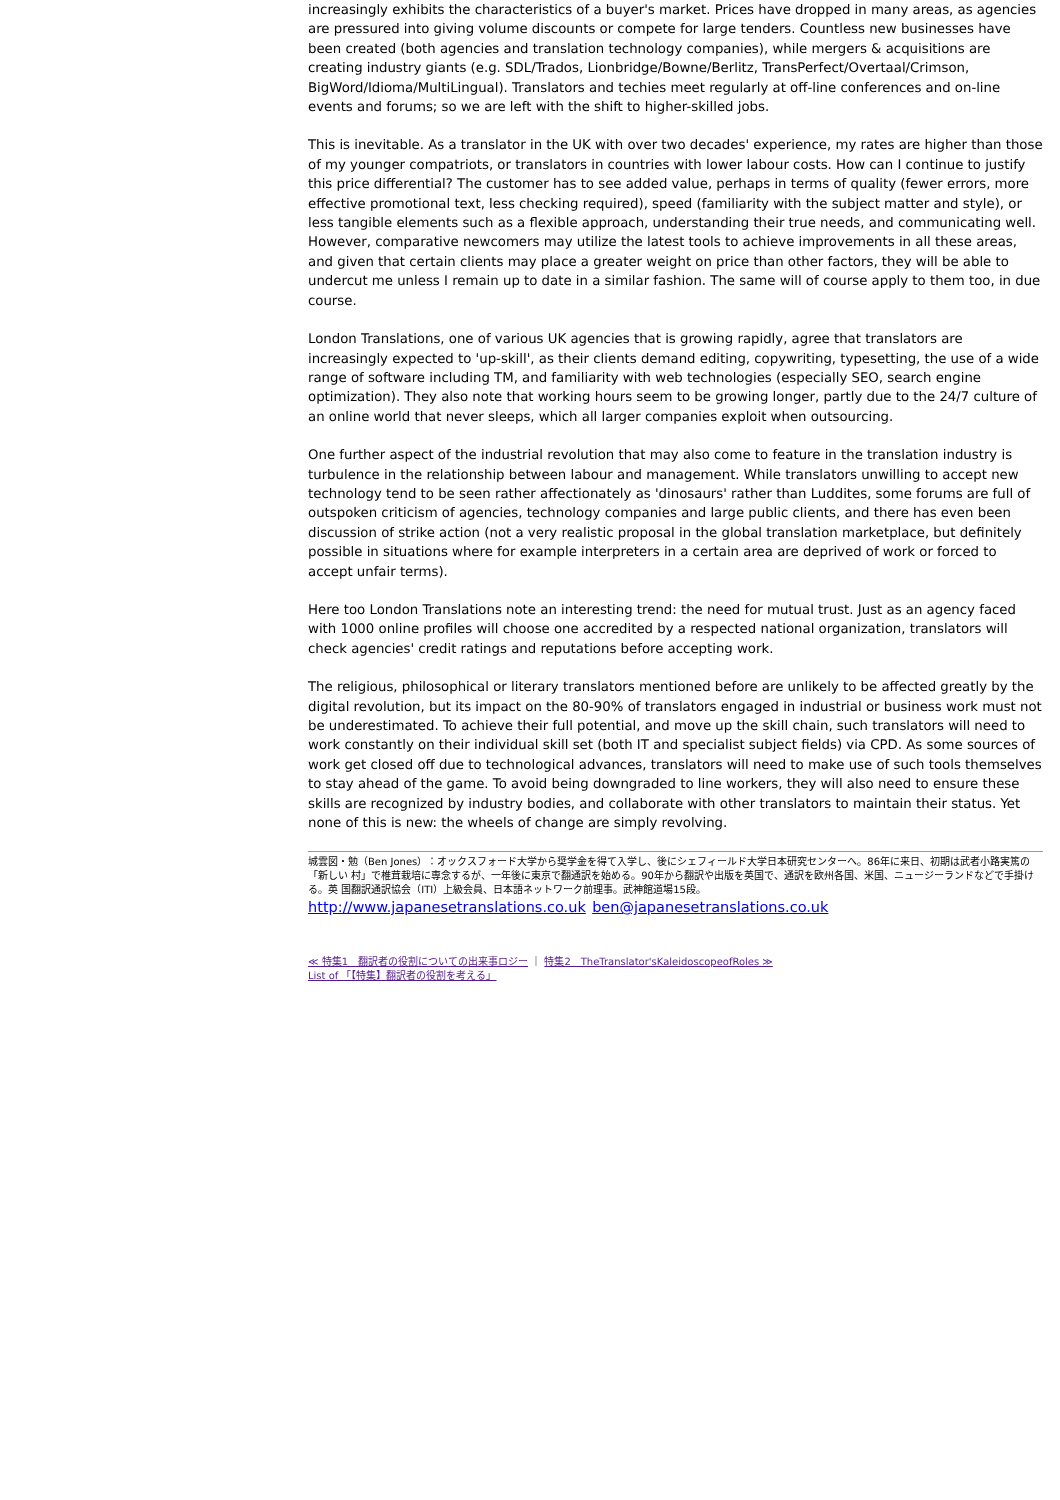increasingly exhibits the characteristics of a buyer's market. Prices have dropped in many areas, as agencies are pressured into giving volume discounts or compete for large tenders. Countless new businesses have been created (both agencies and translation technology companies), while mergers & acquisitions are creating industry giants (e.g. SDL/Trados, Lionbridge/Bowne/Berlitz, TransPerfect/Overtaal/Crimson, BigWord/Idioma/MultiLingual). Translators and techies meet regularly at off-line conferences and on-line events and forums; so we are left with the shift to higher-skilled jobs.
This is inevitable. As a translator in the UK with over two decades' experience, my rates are higher than those of my younger compatriots, or translators in countries with lower labour costs. How can I continue to justify this price differential? The customer has to see added value, perhaps in terms of quality (fewer errors, more effective promotional text, less checking required), speed (familiarity with the subject matter and style), or less tangible elements such as a flexible approach, understanding their true needs, and communicating well. However, comparative newcomers may utilize the latest tools to achieve improvements in all these areas, and given that certain clients may place a greater weight on price than other factors, they will be able to undercut me unless I remain up to date in a similar fashion. The same will of course apply to them too, in due course.
London Translations, one of various UK agencies that is growing rapidly, agree that translators are increasingly expected to 'up-skill', as their clients demand editing, copywriting, typesetting, the use of a wide range of software including TM, and familiarity with web technologies (especially SEO, search engine optimization). They also note that working hours seem to be growing longer, partly due to the 24/7 culture of an online world that never sleeps, which all larger companies exploit when outsourcing.
One further aspect of the industrial revolution that may also come to feature in the translation industry is turbulence in the relationship between labour and management. While translators unwilling to accept new technology tend to be seen rather affectionately as 'dinosaurs' rather than Luddites, some forums are full of outspoken criticism of agencies, technology companies and large public clients, and there has even been discussion of strike action (not a very realistic proposal in the global translation marketplace, but definitely possible in situations where for example interpreters in a certain area are deprived of work or forced to accept unfair terms).
Here too London Translations note an interesting trend: the need for mutual trust. Just as an agency faced with 1000 online profiles will choose one accredited by a respected national organization, translators will check agencies' credit ratings and reputations before accepting work.
The religious, philosophical or literary translators mentioned before are unlikely to be affected greatly by the digital revolution, but its impact on the 80-90% of translators engaged in industrial or business work must not be underestimated. To achieve their full potential, and move up the skill chain, such translators will need to work constantly on their individual skill set (both IT and specialist subject fields) via CPD. As some sources of work get closed off due to technological advances, translators will need to make use of such tools themselves to stay ahead of the game. To avoid being downgraded to line workers, they will also need to ensure these skills are recognized by industry bodies, and collaborate with other translators to maintain their status. Yet none of this is new: the wheels of change are simply revolving.
城雲図・勉（Ben Jones）：オックスフォード大学から奨学金を得て入学し、後にシェフィールド大学日本研究センターへ。86年に来日、初期は武者小路実篤の「新しい 村」で椎茸栽培に専念するが、一年後に東京で翻通訳を始める。90年から翻訳や出版を英国で、通訳を欧州各国、米国、ニュージーランドなどで手掛ける。英 国翻訳通訳協会（ITI）上級会員、日本語ネットワーク前理事。武神館道場15段。
http://www.japanesetranslations.co.uk ben@japanesetranslations.co.uk
≪ 特集1　翻訳者の役割についての出来事ロジー ｜ 特集2　TheTranslator'sKaleidoscopeofRoles ≫
List of 「【特集】翻訳者の役割を考える」